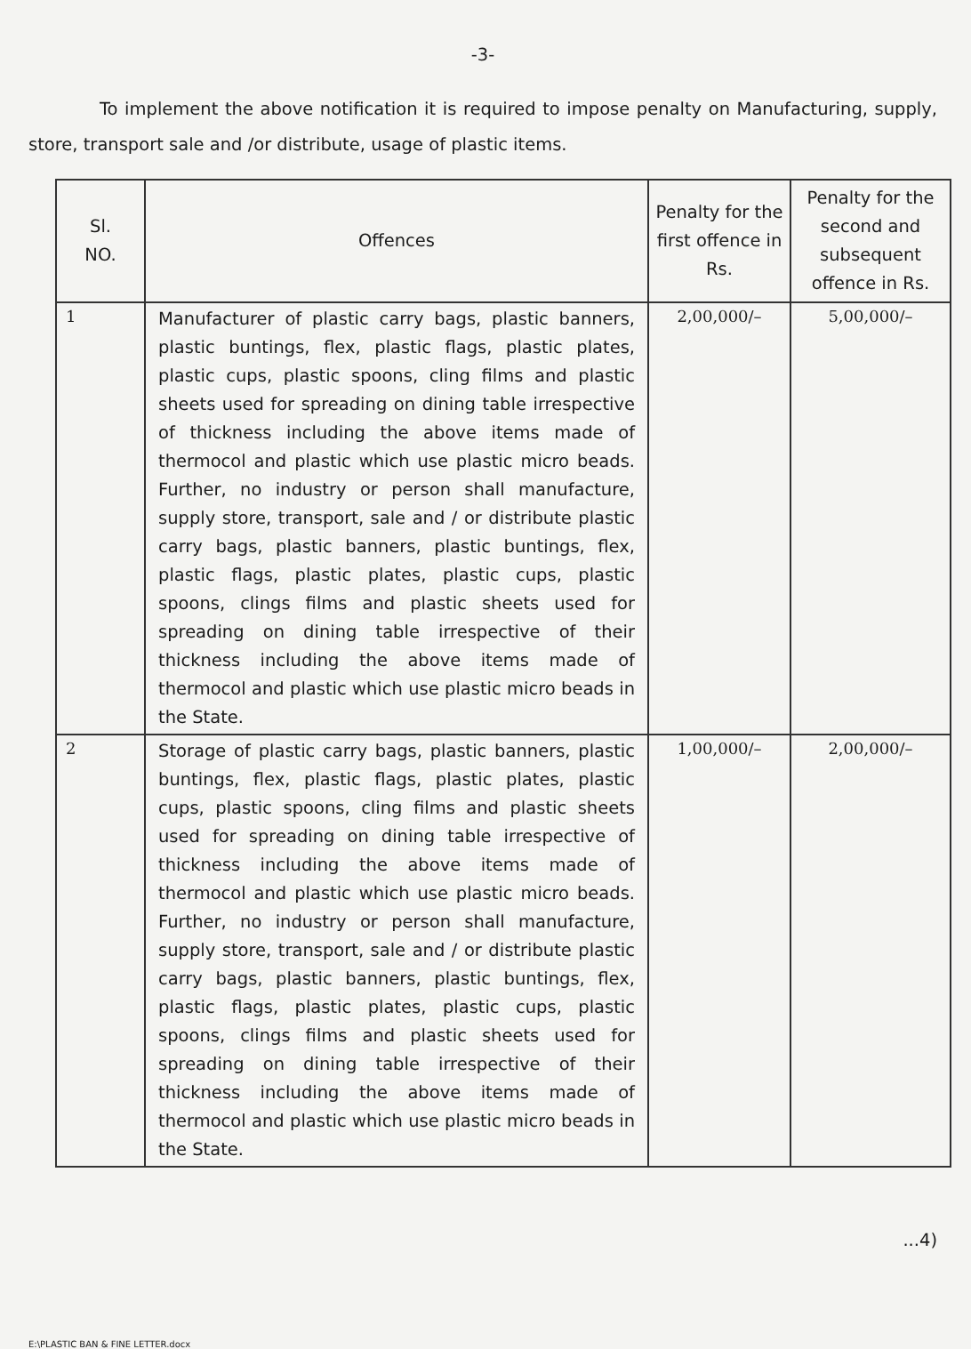-3-
To implement the above notification it is required to impose penalty on Manufacturing, supply, store, transport sale and /or distribute, usage of plastic items.
| Sl. NO. | Offences | Penalty for the first offence in Rs. | Penalty for the second and subsequent offence in Rs. |
| --- | --- | --- | --- |
| 1 | Manufacturer of plastic carry bags, plastic banners, plastic buntings, flex, plastic flags, plastic plates, plastic cups, plastic spoons, cling films and plastic sheets used for spreading on dining table irrespective of thickness including the above items made of thermocol and plastic which use plastic micro beads. Further, no industry or person shall manufacture, supply store, transport, sale and / or distribute plastic carry bags, plastic banners, plastic buntings, flex, plastic flags, plastic plates, plastic cups, plastic spoons, clings films and plastic sheets used for spreading on dining table irrespective of their thickness including the above items made of thermocol and plastic which use plastic micro beads in the State. | 2,00,000/– | 5,00,000/– |
| 2 | Storage of plastic carry bags, plastic banners, plastic buntings, flex, plastic flags, plastic plates, plastic cups, plastic spoons, cling films and plastic sheets used for spreading on dining table irrespective of thickness including the above items made of thermocol and plastic which use plastic micro beads. Further, no industry or person shall manufacture, supply store, transport, sale and / or distribute plastic carry bags, plastic banners, plastic buntings, flex, plastic flags, plastic plates, plastic cups, plastic spoons, clings films and plastic sheets used for spreading on dining table irrespective of their thickness including the above items made of thermocol and plastic which use plastic micro beads in the State. | 1,00,000/– | 2,00,000/– |
...4)
E:\PLASTIC BAN & FINE LETTER.docx